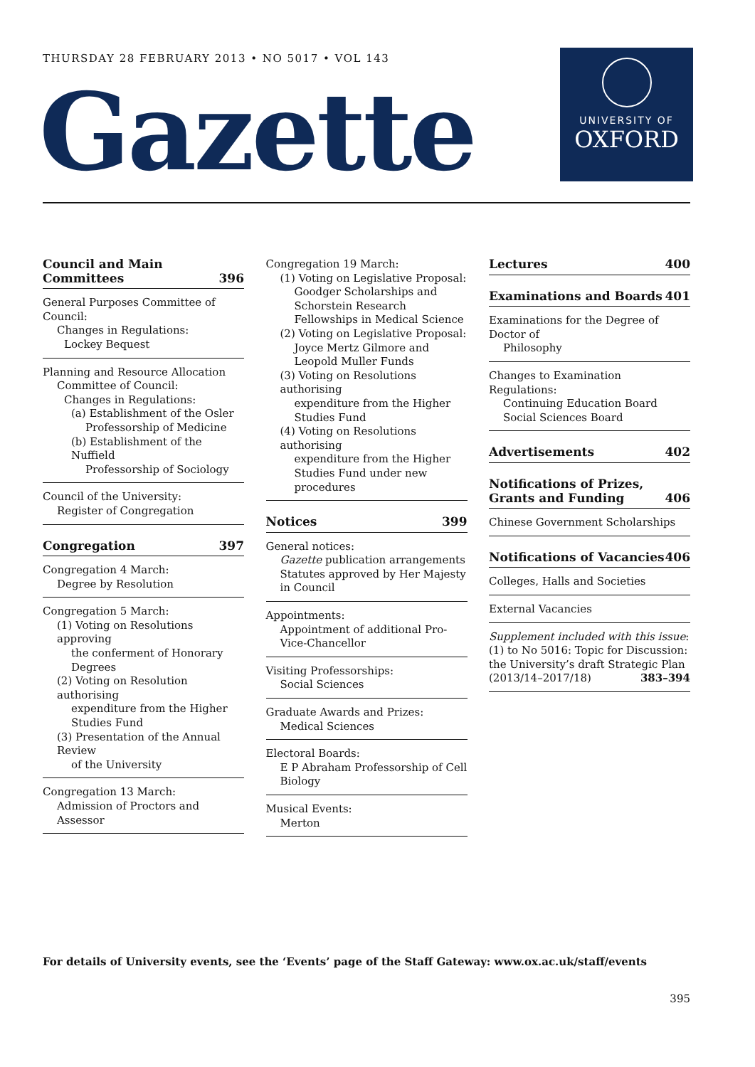THURSDAY 28 FEBRUARY 2013 • NO 5017 • VOL 143
Gazette
UNIVERSITY OF
OXFORD
Council and Main
Committees 396
General Purposes Committee of Council:
Changes in Regulations:
Lockey Bequest
Planning and Resource Allocation
Committee of Council:
Changes in Regulations:
(a) Establishment of the Osler
Professorship of Medicine
(b) Establishment of the Nuffield
Professorship of Sociology
Council of the University:
Register of Congregation
Congregation 397
Congregation 4 March:
Degree by Resolution
Congregation 5 March:
(1) Voting on Resolutions approving
the conferment of Honorary Degrees
(2) Voting on Resolution authorising
expenditure from the Higher Studies Fund
(3) Presentation of the Annual Review
of the University
Congregation 13 March:
Admission of Proctors and Assessor
Congregation 19 March:
(1) Voting on Legislative Proposal:
Goodger Scholarships and Schorstein Research Fellowships in Medical Science
(2) Voting on Legislative Proposal:
Joyce Mertz Gilmore and Leopold Muller Funds
(3) Voting on Resolutions authorising
expenditure from the Higher Studies Fund
(4) Voting on Resolutions authorising
expenditure from the Higher Studies Fund under new procedures
Notices 399
General notices:
Gazette publication arrangements
Statutes approved by Her Majesty in Council
Appointments:
Appointment of additional Pro-Vice-Chancellor
Visiting Professorships:
Social Sciences
Graduate Awards and Prizes:
Medical Sciences
Electoral Boards:
E P Abraham Professorship of Cell Biology
Musical Events:
Merton
Lectures 400
Examinations and Boards 401
Examinations for the Degree of Doctor of
Philosophy
Changes to Examination Regulations:
Continuing Education Board
Social Sciences Board
Advertisements 402
Notifications of Prizes,
Grants and Funding 406
Chinese Government Scholarships
Notifications of Vacancies 406
Colleges, Halls and Societies
External Vacancies
Supplement included with this issue:
(1) to No 5016: Topic for Discussion: the University’s draft Strategic Plan
(2013/14–2017/18) 383–394
For details of University events, see the ‘Events’ page of the Staff Gateway: www.ox.ac.uk/staff/events
395